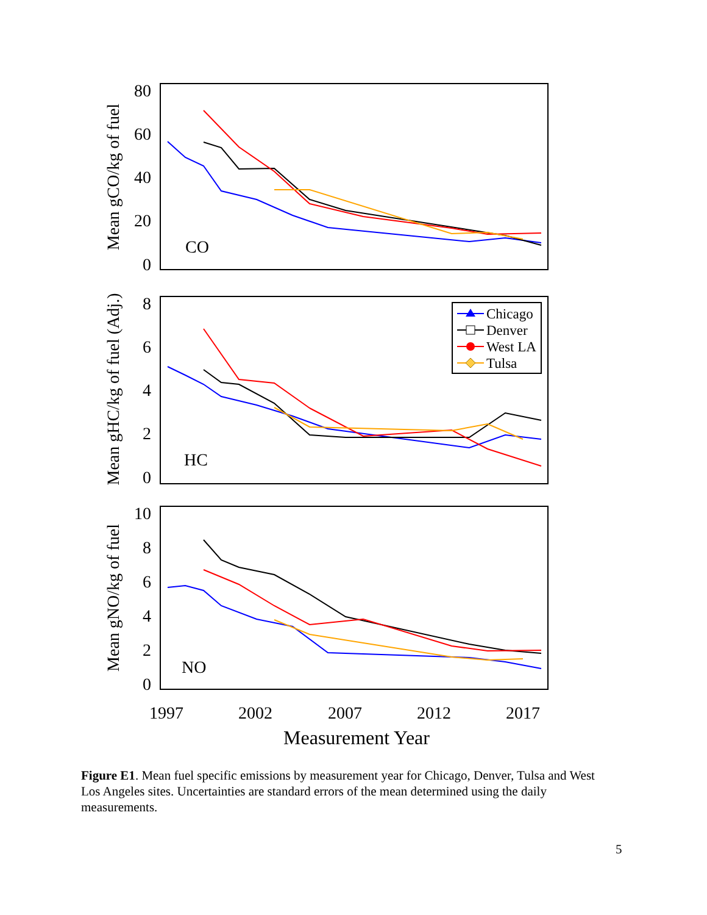80
60
40
20
0
8
6
4
2
0
10
8
6
4
2
0
CO
HC
NO
1997
2002
2007
2012
2017
Measurement Year
Mean gCO/kg of fuel
Mean gHC/kg of fuel (Adj.)
Mean gNO/kg of fuel
Chicago
Denver
West LA
Tulsa
Figure E1. Mean fuel specific emissions by measurement year for Chicago, Denver, Tulsa and West Los Angeles sites. Uncertainties are standard errors of the mean determined using the daily measurements.
5